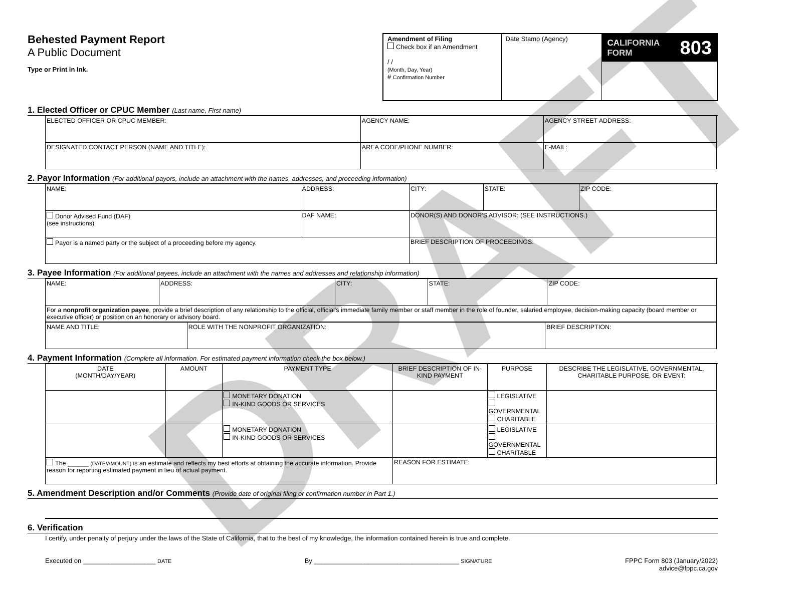Behested Payment Report
A Public Document
Type or Print in Ink.
Amendment of Filing
Check box if an Amendment
/ /
(Month, Day, Year)
# Confirmation Number
Date Stamp (Agency)
CALIFORNIA FORM 803
1. Elected Officer or CPUC Member (Last name, First name)
| ELECTED OFFICER OR CPUC MEMBER: | AGENCY NAME: | AGENCY STREET ADDRESS: |
| DESIGNATED CONTACT PERSON (NAME AND TITLE): | AREA CODE/PHONE NUMBER: | E-MAIL: |
2. Payor Information (For additional payors, include an attachment with the names, addresses, and proceeding information)
| NAME: | ADDRESS: | CITY: | STATE: | ZIP CODE: |
| Donor Advised Fund (DAF) (see instructions) | DAF NAME: | DONOR(S) AND DONOR'S ADVISOR: (SEE INSTRUCTIONS.) | | |
| Payor is a named party or the subject of a proceeding before my agency. | | BRIEF DESCRIPTION OF PROCEEDINGS: | | |
3. Payee Information (For additional payees, include an attachment with the names and addresses and relationship information)
| NAME: | ADDRESS: | CITY: | STATE: | ZIP CODE: |
| For a nonprofit organization payee , provide a brief description of any relationship to the official, official's immediate family member or staff member in the role of founder, salaried employee, decision-making capacity (board member or executive officer) or position on an honorary or advisory board. | | | | |
| NAME AND TITLE: | ROLE WITH THE NONPROFIT ORGANIZATION: | BRIEF DESCRIPTION: |
4. Payment Information (Complete all information. For estimated payment information check the box below.)
| DATE (MONTH/DAY/YEAR) | AMOUNT | PAYMENT TYPE | BRIEF DESCRIPTION OF IN-KIND PAYMENT | PURPOSE | DESCRIBE THE LEGISLATIVE, GOVERNMENTAL, CHARITABLE PURPOSE, OR EVENT: |
| --- | --- | --- | --- | --- | --- |
| | | MONETARY DONATION IN-KIND GOODS OR SERVICES | | LEGISLATIVE GOVERNMENTAL CHARITABLE | |
| | | MONETARY DONATION IN-KIND GOODS OR SERVICES | | LEGISLATIVE GOVERNMENTAL CHARITABLE | |
| The ______ (DATE/AMOUNT) is an estimate and reflects my best efforts at obtaining the accurate information. Provide reason for reporting estimated payment in lieu of actual payment. | | | REASON FOR ESTIMATE: | | |
5. Amendment Description and/or Comments (Provide date of original filing or confirmation number in Part 1.)
6. Verification
I certify, under penalty of perjury under the laws of the State of California, that to the best of my knowledge, the information contained herein is true and complete.
Executed on ____________________ DATE
By ________________________________________ SIGNATURE
FPPC Form 803 (January/2022)
advice@fppc.ca.gov
DRAFT